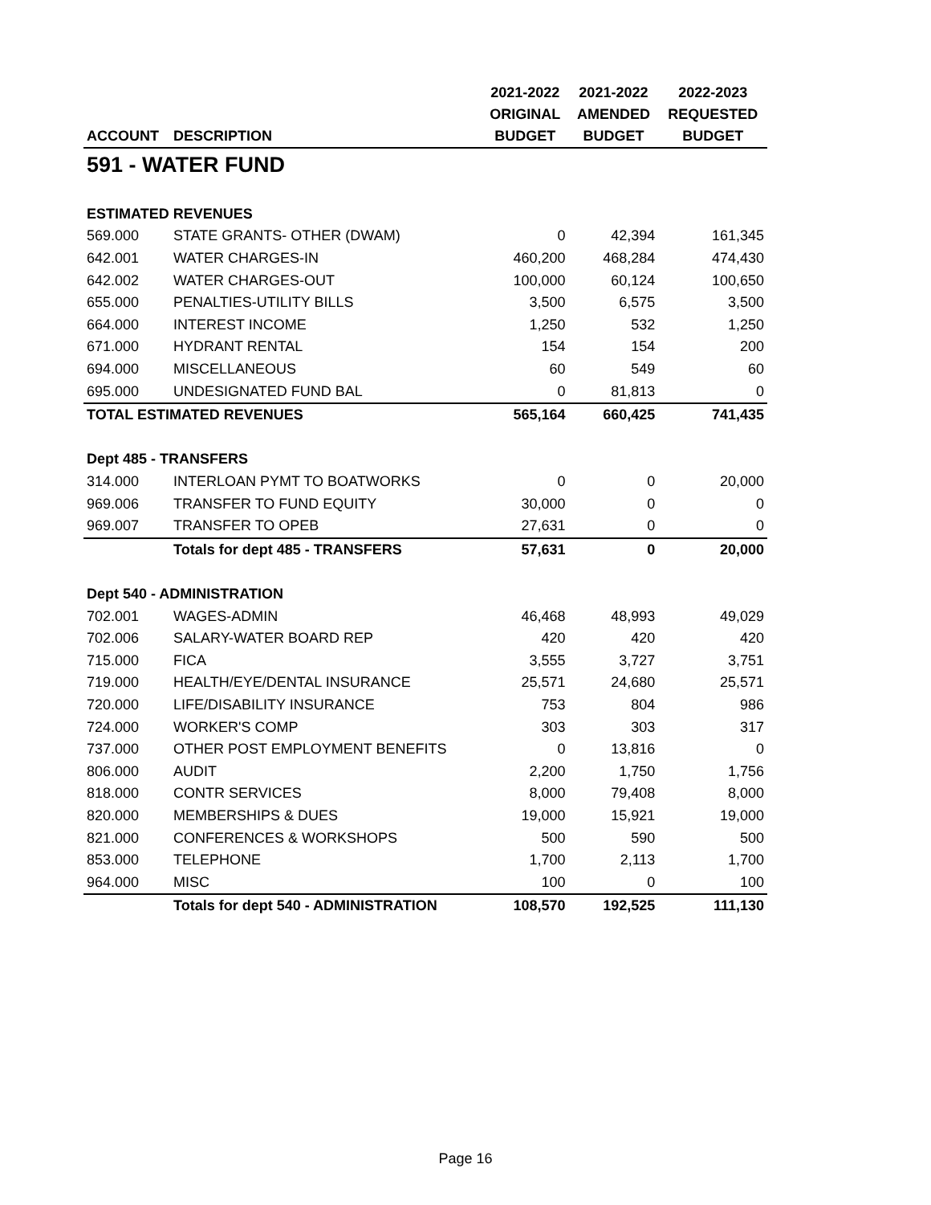| | | 2021-2022 | 2021-2022 | 2022-2023 |
| --- | --- | --- | --- | --- |
| | | ORIGINAL | AMENDED | REQUESTED |
| ACCOUNT | DESCRIPTION | BUDGET | BUDGET | BUDGET |
| 591 - WATER FUND | | | | |
| ESTIMATED REVENUES | | | | |
| 569.000 | STATE GRANTS- OTHER (DWAM) | 0 | 42,394 | 161,345 |
| 642.001 | WATER CHARGES-IN | 460,200 | 468,284 | 474,430 |
| 642.002 | WATER CHARGES-OUT | 100,000 | 60,124 | 100,650 |
| 655.000 | PENALTIES-UTILITY BILLS | 3,500 | 6,575 | 3,500 |
| 664.000 | INTEREST INCOME | 1,250 | 532 | 1,250 |
| 671.000 | HYDRANT RENTAL | 154 | 154 | 200 |
| 694.000 | MISCELLANEOUS | 60 | 549 | 60 |
| 695.000 | UNDESIGNATED FUND BAL | 0 | 81,813 | 0 |
| TOTAL ESTIMATED REVENUES | | 565,164 | 660,425 | 741,435 |
| Dept 485 - TRANSFERS | | | | |
| 314.000 | INTERLOAN PYMT TO BOATWORKS | 0 | 0 | 20,000 |
| 969.006 | TRANSFER TO FUND EQUITY | 30,000 | 0 | 0 |
| 969.007 | TRANSFER TO OPEB | 27,631 | 0 | 0 |
| | Totals for dept 485 - TRANSFERS | 57,631 | 0 | 20,000 |
| Dept 540 - ADMINISTRATION | | | | |
| 702.001 | WAGES-ADMIN | 46,468 | 48,993 | 49,029 |
| 702.006 | SALARY-WATER BOARD REP | 420 | 420 | 420 |
| 715.000 | FICA | 3,555 | 3,727 | 3,751 |
| 719.000 | HEALTH/EYE/DENTAL INSURANCE | 25,571 | 24,680 | 25,571 |
| 720.000 | LIFE/DISABILITY INSURANCE | 753 | 804 | 986 |
| 724.000 | WORKER'S COMP | 303 | 303 | 317 |
| 737.000 | OTHER POST EMPLOYMENT BENEFITS | 0 | 13,816 | 0 |
| 806.000 | AUDIT | 2,200 | 1,750 | 1,756 |
| 818.000 | CONTR SERVICES | 8,000 | 79,408 | 8,000 |
| 820.000 | MEMBERSHIPS & DUES | 19,000 | 15,921 | 19,000 |
| 821.000 | CONFERENCES & WORKSHOPS | 500 | 590 | 500 |
| 853.000 | TELEPHONE | 1,700 | 2,113 | 1,700 |
| 964.000 | MISC | 100 | 0 | 100 |
| | Totals for dept 540 - ADMINISTRATION | 108,570 | 192,525 | 111,130 |
Page 16